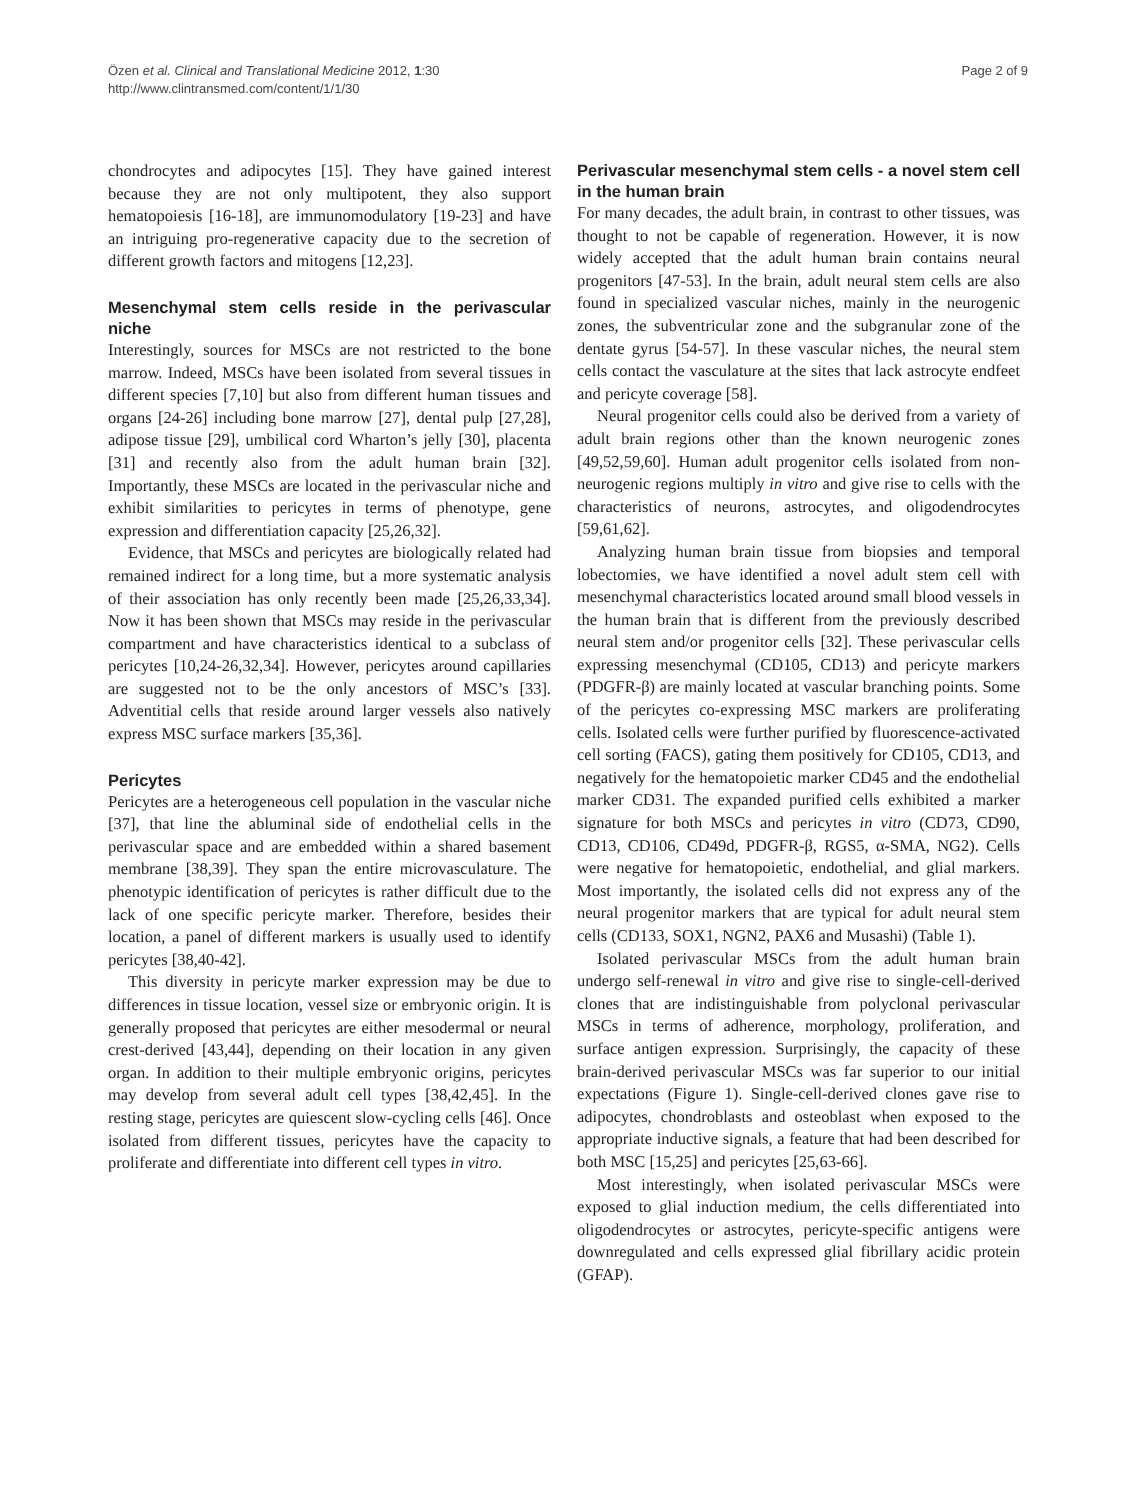Özen et al. Clinical and Translational Medicine 2012, 1:30
http://www.clintransmed.com/content/1/1/30
Page 2 of 9
chondrocytes and adipocytes [15]. They have gained interest because they are not only multipotent, they also support hematopoiesis [16-18], are immunomodulatory [19-23] and have an intriguing pro-regenerative capacity due to the secretion of different growth factors and mitogens [12,23].
Mesenchymal stem cells reside in the perivascular niche
Interestingly, sources for MSCs are not restricted to the bone marrow. Indeed, MSCs have been isolated from several tissues in different species [7,10] but also from different human tissues and organs [24-26] including bone marrow [27], dental pulp [27,28], adipose tissue [29], umbilical cord Wharton’s jelly [30], placenta [31] and recently also from the adult human brain [32]. Importantly, these MSCs are located in the perivascular niche and exhibit similarities to pericytes in terms of phenotype, gene expression and differentiation capacity [25,26,32].
Evidence, that MSCs and pericytes are biologically related had remained indirect for a long time, but a more systematic analysis of their association has only recently been made [25,26,33,34]. Now it has been shown that MSCs may reside in the perivascular compartment and have characteristics identical to a subclass of pericytes [10,24-26,32,34]. However, pericytes around capillaries are suggested not to be the only ancestors of MSC’s [33]. Adventitial cells that reside around larger vessels also natively express MSC surface markers [35,36].
Pericytes
Pericytes are a heterogeneous cell population in the vascular niche [37], that line the abluminal side of endothelial cells in the perivascular space and are embedded within a shared basement membrane [38,39]. They span the entire microvasculature. The phenotypic identification of pericytes is rather difficult due to the lack of one specific pericyte marker. Therefore, besides their location, a panel of different markers is usually used to identify pericytes [38,40-42].
This diversity in pericyte marker expression may be due to differences in tissue location, vessel size or embryonic origin. It is generally proposed that pericytes are either mesodermal or neural crest-derived [43,44], depending on their location in any given organ. In addition to their multiple embryonic origins, pericytes may develop from several adult cell types [38,42,45]. In the resting stage, pericytes are quiescent slow-cycling cells [46]. Once isolated from different tissues, pericytes have the capacity to proliferate and differentiate into different cell types in vitro.
Perivascular mesenchymal stem cells - a novel stem cell in the human brain
For many decades, the adult brain, in contrast to other tissues, was thought to not be capable of regeneration. However, it is now widely accepted that the adult human brain contains neural progenitors [47-53]. In the brain, adult neural stem cells are also found in specialized vascular niches, mainly in the neurogenic zones, the subventricular zone and the subgranular zone of the dentate gyrus [54-57]. In these vascular niches, the neural stem cells contact the vasculature at the sites that lack astrocyte endfeet and pericyte coverage [58].
Neural progenitor cells could also be derived from a variety of adult brain regions other than the known neurogenic zones [49,52,59,60]. Human adult progenitor cells isolated from non-neurogenic regions multiply in vitro and give rise to cells with the characteristics of neurons, astrocytes, and oligodendrocytes [59,61,62].
Analyzing human brain tissue from biopsies and temporal lobectomies, we have identified a novel adult stem cell with mesenchymal characteristics located around small blood vessels in the human brain that is different from the previously described neural stem and/or progenitor cells [32]. These perivascular cells expressing mesenchymal (CD105, CD13) and pericyte markers (PDGFR-β) are mainly located at vascular branching points. Some of the pericytes co-expressing MSC markers are proliferating cells. Isolated cells were further purified by fluorescence-activated cell sorting (FACS), gating them positively for CD105, CD13, and negatively for the hematopoietic marker CD45 and the endothelial marker CD31. The expanded purified cells exhibited a marker signature for both MSCs and pericytes in vitro (CD73, CD90, CD13, CD106, CD49d, PDGFR-β, RGS5, α-SMA, NG2). Cells were negative for hematopoietic, endothelial, and glial markers. Most importantly, the isolated cells did not express any of the neural progenitor markers that are typical for adult neural stem cells (CD133, SOX1, NGN2, PAX6 and Musashi) (Table 1).
Isolated perivascular MSCs from the adult human brain undergo self-renewal in vitro and give rise to single-cell-derived clones that are indistinguishable from polyclonal perivascular MSCs in terms of adherence, morphology, proliferation, and surface antigen expression. Surprisingly, the capacity of these brain-derived perivascular MSCs was far superior to our initial expectations (Figure 1). Single-cell-derived clones gave rise to adipocytes, chondroblasts and osteoblast when exposed to the appropriate inductive signals, a feature that had been described for both MSC [15,25] and pericytes [25,63-66].
Most interestingly, when isolated perivascular MSCs were exposed to glial induction medium, the cells differentiated into oligodendrocytes or astrocytes, pericyte-specific antigens were downregulated and cells expressed glial fibrillary acidic protein (GFAP).